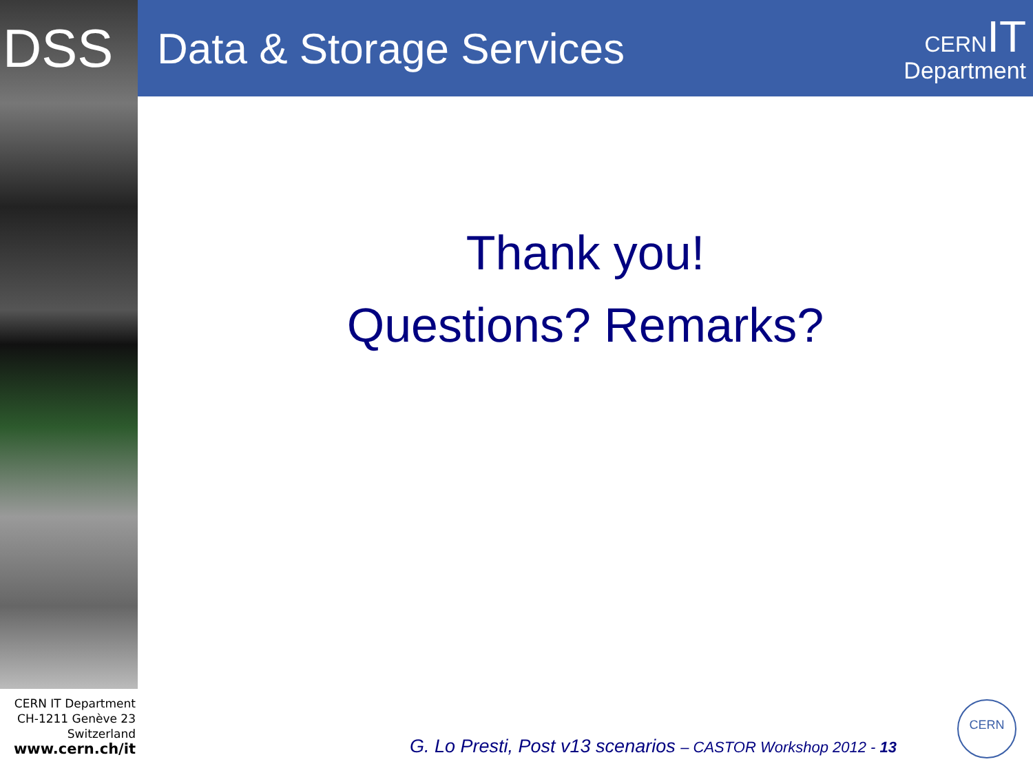DSS
Data & Storage Services
CERN IT
Department
Thank you!
Questions? Remarks?
CERN IT Department
CH-1211 Genève 23
Switzerland
www.cern.ch/it
G. Lo Presti, Post v13 scenarios – CASTOR Workshop 2012 - 13
CERN